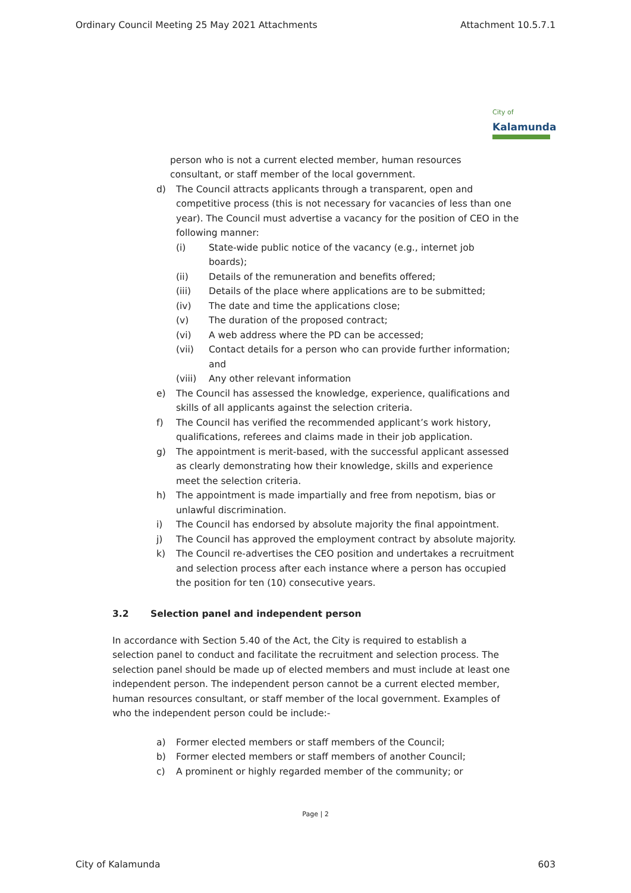Ordinary Council Meeting 25 May 2021 Attachments Attachment 10.5.7.1
City of
Kalamunda
person who is not a current elected member, human resources consultant, or staff member of the local government.
d) The Council attracts applicants through a transparent, open and competitive process (this is not necessary for vacancies of less than one year). The Council must advertise a vacancy for the position of CEO in the following manner:
(i) State-wide public notice of the vacancy (e.g., internet job boards);
(ii) Details of the remuneration and benefits offered;
(iii) Details of the place where applications are to be submitted;
(iv) The date and time the applications close;
(v) The duration of the proposed contract;
(vi) A web address where the PD can be accessed;
(vii) Contact details for a person who can provide further information; and
(viii) Any other relevant information
e) The Council has assessed the knowledge, experience, qualifications and skills of all applicants against the selection criteria.
f) The Council has verified the recommended applicant’s work history, qualifications, referees and claims made in their job application.
g) The appointment is merit-based, with the successful applicant assessed as clearly demonstrating how their knowledge, skills and experience meet the selection criteria.
h) The appointment is made impartially and free from nepotism, bias or unlawful discrimination.
i) The Council has endorsed by absolute majority the final appointment.
j) The Council has approved the employment contract by absolute majority.
k) The Council re-advertises the CEO position and undertakes a recruitment and selection process after each instance where a person has occupied the position for ten (10) consecutive years.
3.2 Selection panel and independent person
In accordance with Section 5.40 of the Act, the City is required to establish a selection panel to conduct and facilitate the recruitment and selection process. The selection panel should be made up of elected members and must include at least one independent person. The independent person cannot be a current elected member, human resources consultant, or staff member of the local government. Examples of who the independent person could be include:-
a) Former elected members or staff members of the Council;
b) Former elected members or staff members of another Council;
c) A prominent or highly regarded member of the community; or
Page | 2
City of Kalamunda 603